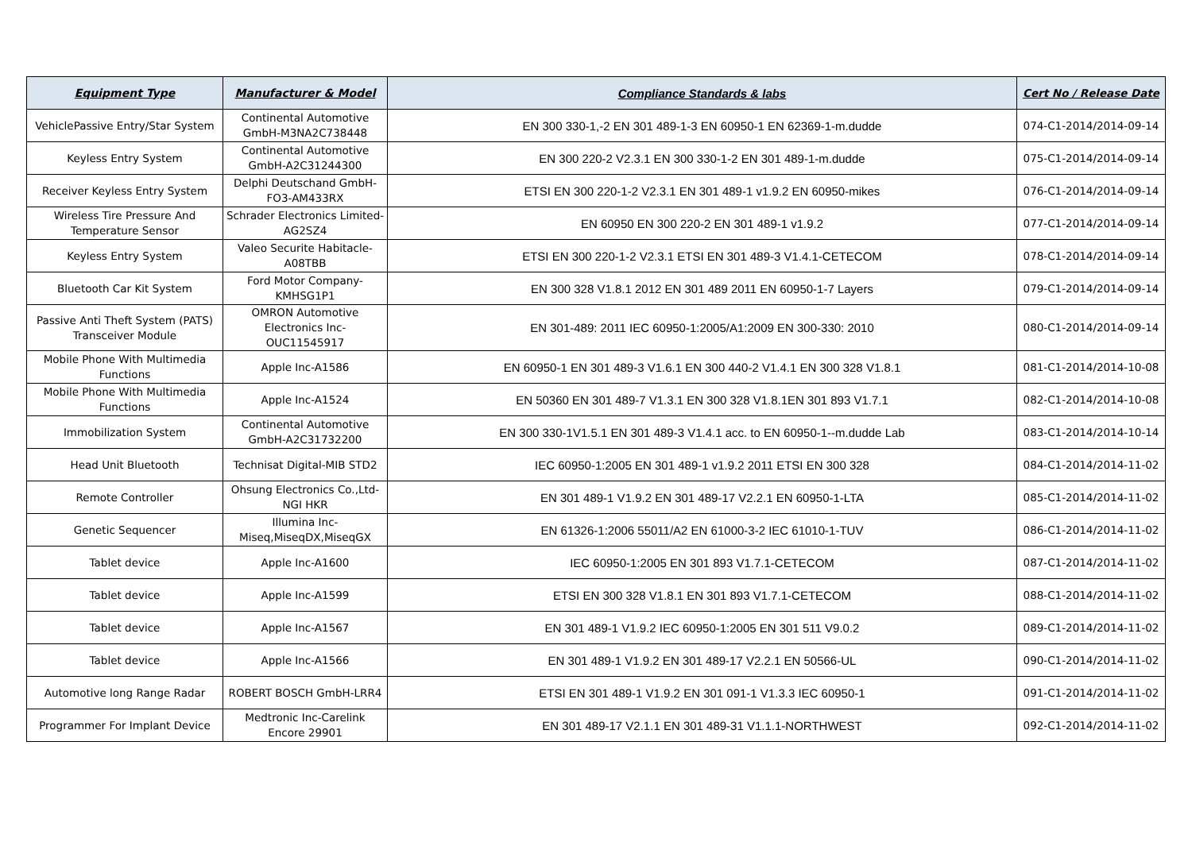| Equipment Type | Manufacturer & Model | Compliance Standards & labs | Cert No / Release Date |
| --- | --- | --- | --- |
| VehiclePassive Entry/Star System | Continental Automotive GmbH-M3NA2C738448 | EN 300 330-1,-2 EN 301 489-1-3 EN 60950-1 EN 62369-1-m.dudde | 074-C1-2014/2014-09-14 |
| Keyless Entry System | Continental Automotive GmbH-A2C31244300 | EN 300 220-2 V2.3.1 EN 300 330-1-2 EN 301 489-1-m.dudde | 075-C1-2014/2014-09-14 |
| Receiver Keyless Entry System | Delphi Deutschand GmbH-FO3-AM433RX | ETSI EN 300 220-1-2 V2.3.1 EN 301 489-1 v1.9.2 EN 60950-mikes | 076-C1-2014/2014-09-14 |
| Wireless Tire Pressure And Temperature Sensor | Schrader Electronics Limited-AG2SZ4 | EN 60950 EN 300 220-2 EN 301 489-1 v1.9.2 | 077-C1-2014/2014-09-14 |
| Keyless Entry System | Valeo Securite Habitacle-A08TBB | ETSI EN 300 220-1-2 V2.3.1 ETSI EN 301 489-3 V1.4.1-CETECOM | 078-C1-2014/2014-09-14 |
| Bluetooth Car Kit System | Ford Motor Company-KMHSG1P1 | EN 300 328 V1.8.1 2012 EN 301 489 2011 EN 60950-1-7 Layers | 079-C1-2014/2014-09-14 |
| Passive Anti Theft System (PATS) Transceiver Module | OMRON Automotive Electronics Inc-OUC11545917 | EN 301-489: 2011 IEC 60950-1:2005/A1:2009 EN 300-330: 2010 | 080-C1-2014/2014-09-14 |
| Mobile Phone With Multimedia Functions | Apple Inc-A1586 | EN 60950-1 EN 301 489-3 V1.6.1 EN 300 440-2 V1.4.1 EN 300 328 V1.8.1 | 081-C1-2014/2014-10-08 |
| Mobile Phone With Multimedia Functions | Apple Inc-A1524 | EN 50360 EN 301 489-7 V1.3.1 EN 300 328 V1.8.1EN 301 893 V1.7.1 | 082-C1-2014/2014-10-08 |
| Immobilization System | Continental Automotive GmbH-A2C31732200 | EN 300 330-1V1.5.1 EN 301 489-3 V1.4.1 acc. to EN 60950-1--m.dudde Lab | 083-C1-2014/2014-10-14 |
| Head Unit Bluetooth | Technisat Digital-MIB STD2 | IEC 60950-1:2005 EN 301 489-1 v1.9.2 2011 ETSI EN 300 328 | 084-C1-2014/2014-11-02 |
| Remote Controller | Ohsung Electronics Co.,Ltd-NGI HKR | EN 301 489-1 V1.9.2 EN 301 489-17 V2.2.1 EN 60950-1-LTA | 085-C1-2014/2014-11-02 |
| Genetic Sequencer | Illumina Inc-Miseq,MiseqDX,MiseqGX | EN 61326-1:2006 55011/A2 EN 61000-3-2 IEC 61010-1-TUV | 086-C1-2014/2014-11-02 |
| Tablet device | Apple Inc-A1600 | IEC 60950-1:2005 EN 301 893 V1.7.1-CETECOM | 087-C1-2014/2014-11-02 |
| Tablet device | Apple Inc-A1599 | ETSI EN 300 328 V1.8.1 EN 301 893 V1.7.1-CETECOM | 088-C1-2014/2014-11-02 |
| Tablet device | Apple Inc-A1567 | EN 301 489-1 V1.9.2 IEC 60950-1:2005 EN 301 511 V9.0.2 | 089-C1-2014/2014-11-02 |
| Tablet device | Apple Inc-A1566 | EN 301 489-1 V1.9.2 EN 301 489-17 V2.2.1 EN 50566-UL | 090-C1-2014/2014-11-02 |
| Automotive long Range Radar | ROBERT BOSCH GmbH-LRR4 | ETSI EN 301 489-1 V1.9.2 EN 301 091-1 V1.3.3 IEC 60950-1 | 091-C1-2014/2014-11-02 |
| Programmer For Implant Device | Medtronic Inc-Carelink Encore 29901 | EN 301 489-17 V2.1.1 EN 301 489-31 V1.1.1-NORTHWEST | 092-C1-2014/2014-11-02 |